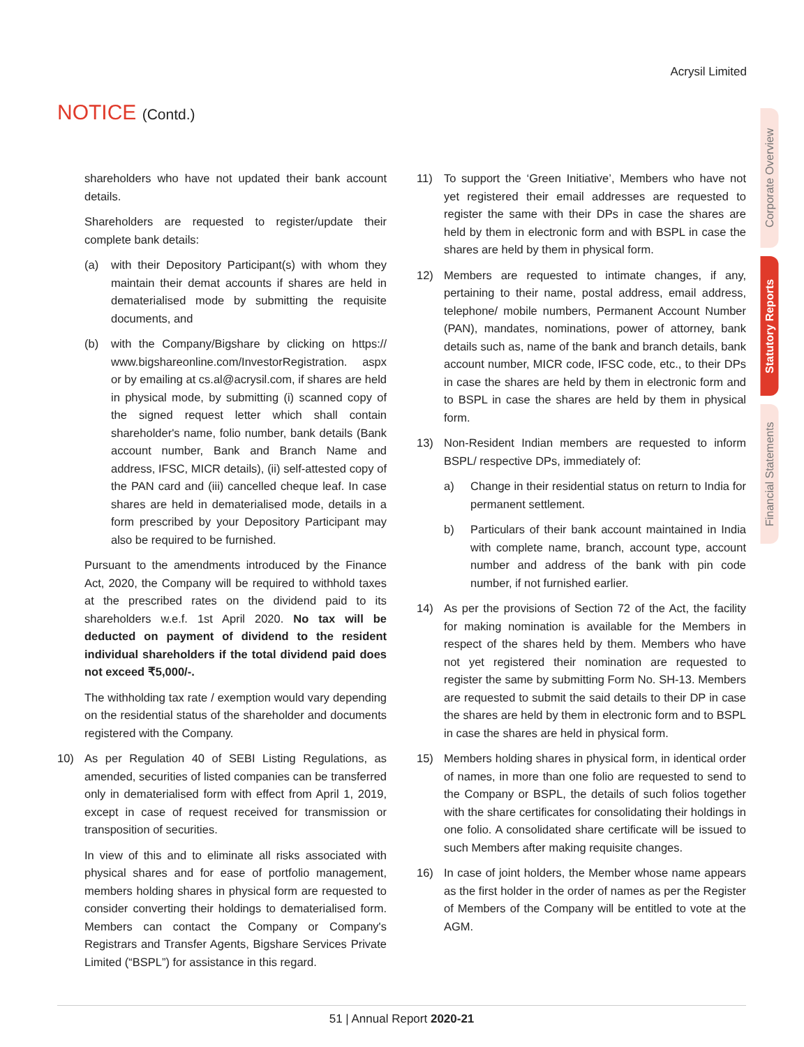Acrysil Limited
NOTICE (Contd.)
Corporate Overview
Statutory Reports
Financial Statements
shareholders who have not updated their bank account details.
Shareholders are requested to register/update their complete bank details:
(a) with their Depository Participant(s) with whom they maintain their demat accounts if shares are held in dematerialised mode by submitting the requisite documents, and
(b) with the Company/Bigshare by clicking on https:// www.bigshareonline.com/InvestorRegistration. aspx or by emailing at cs.al@acrysil.com, if shares are held in physical mode, by submitting (i) scanned copy of the signed request letter which shall contain shareholder's name, folio number, bank details (Bank account number, Bank and Branch Name and address, IFSC, MICR details), (ii) self-attested copy of the PAN card and (iii) cancelled cheque leaf. In case shares are held in dematerialised mode, details in a form prescribed by your Depository Participant may also be required to be furnished.
Pursuant to the amendments introduced by the Finance Act, 2020, the Company will be required to withhold taxes at the prescribed rates on the dividend paid to its shareholders w.e.f. 1st April 2020. No tax will be deducted on payment of dividend to the resident individual shareholders if the total dividend paid does not exceed ₹5,000/-.
The withholding tax rate / exemption would vary depending on the residential status of the shareholder and documents registered with the Company.
10) As per Regulation 40 of SEBI Listing Regulations, as amended, securities of listed companies can be transferred only in dematerialised form with effect from April 1, 2019, except in case of request received for transmission or transposition of securities.
In view of this and to eliminate all risks associated with physical shares and for ease of portfolio management, members holding shares in physical form are requested to consider converting their holdings to dematerialised form. Members can contact the Company or Company's Registrars and Transfer Agents, Bigshare Services Private Limited (“BSPL”) for assistance in this regard.
11) To support the ‘Green Initiative’, Members who have not yet registered their email addresses are requested to register the same with their DPs in case the shares are held by them in electronic form and with BSPL in case the shares are held by them in physical form.
12) Members are requested to intimate changes, if any, pertaining to their name, postal address, email address, telephone/ mobile numbers, Permanent Account Number (PAN), mandates, nominations, power of attorney, bank details such as, name of the bank and branch details, bank account number, MICR code, IFSC code, etc., to their DPs in case the shares are held by them in electronic form and to BSPL in case the shares are held by them in physical form.
13) Non-Resident Indian members are requested to inform BSPL/ respective DPs, immediately of:
a) Change in their residential status on return to India for permanent settlement.
b) Particulars of their bank account maintained in India with complete name, branch, account type, account number and address of the bank with pin code number, if not furnished earlier.
14) As per the provisions of Section 72 of the Act, the facility for making nomination is available for the Members in respect of the shares held by them. Members who have not yet registered their nomination are requested to register the same by submitting Form No. SH-13. Members are requested to submit the said details to their DP in case the shares are held by them in electronic form and to BSPL in case the shares are held in physical form.
15) Members holding shares in physical form, in identical order of names, in more than one folio are requested to send to the Company or BSPL, the details of such folios together with the share certificates for consolidating their holdings in one folio. A consolidated share certificate will be issued to such Members after making requisite changes.
16) In case of joint holders, the Member whose name appears as the first holder in the order of names as per the Register of Members of the Company will be entitled to vote at the AGM.
51 | Annual Report 2020-21